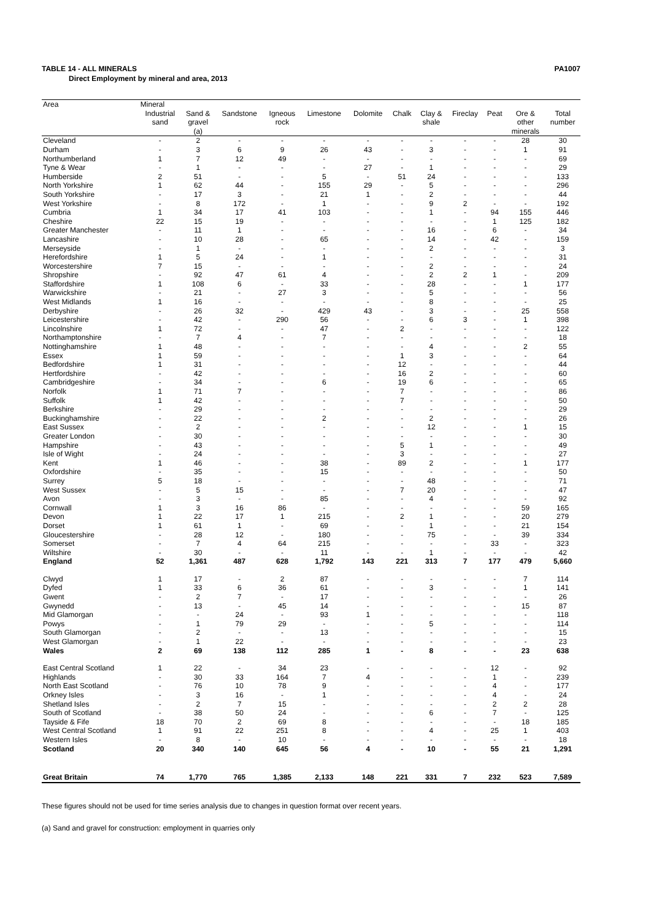TABLE 14 - ALL MINERALS PA1007
Direct Employment by mineral and area, 2013
| Area | Mineral | | | | | | | | | | | |
| --- | --- | --- | --- | --- | --- | --- | --- | --- | --- | --- | --- | --- |
| | Industrial sand | Sand & gravel (a) | Sandstone | Igneous rock | Limestone | Dolomite | Chalk | Clay & shale | Fireclay | Peat | Ore & other minerals | Total number |
| Cleveland | - | 2 | - | - | - | - | - | - | - | - | 28 | 30 |
| Durham | - | 3 | 6 | 9 | 26 | 43 | - | 3 | - | - | 1 | 91 |
| Northumberland | 1 | 7 | 12 | 49 | - | - | - | - | - | - | - | 69 |
| Tyne & Wear | - | 1 | - | - | - | 27 | - | 1 | - | - | - | 29 |
| Humberside | 2 | 51 | - | - | 5 | - | 51 | 24 | - | - | - | 133 |
| North Yorkshire | 1 | 62 | 44 | - | 155 | 29 | - | 5 | - | - | - | 296 |
| South Yorkshire | - | 17 | 3 | - | 21 | 1 | - | 2 | - | - | - | 44 |
| West Yorkshire | - | 8 | 172 | - | 1 | - | - | 9 | 2 | - | - | 192 |
| Cumbria | 1 | 34 | 17 | 41 | 103 | - | - | 1 | - | 94 | 155 | 446 |
| Cheshire | 22 | 15 | 19 | - | - | - | - | - | - | 1 | 125 | 182 |
| Greater Manchester | - | 11 | 1 | - | - | - | - | 16 | - | 6 | - | 34 |
| Lancashire | - | 10 | 28 | - | 65 | - | - | 14 | - | 42 | - | 159 |
| Merseyside | - | 1 | - | - | - | - | - | 2 | - | - | - | 3 |
| Herefordshire | 1 | 5 | 24 | - | 1 | - | - | - | - | - | - | 31 |
| Worcestershire | 7 | 15 | - | - | - | - | - | 2 | - | - | - | 24 |
| Shropshire | - | 92 | 47 | 61 | 4 | - | - | 2 | 2 | 1 | - | 209 |
| Staffordshire | 1 | 108 | 6 | - | 33 | - | - | 28 | - | - | 1 | 177 |
| Warwickshire | - | 21 | - | 27 | 3 | - | - | 5 | - | - | - | 56 |
| West Midlands | 1 | 16 | - | - | - | - | - | 8 | - | - | - | 25 |
| Derbyshire | - | 26 | 32 | - | 429 | 43 | - | 3 | - | - | 25 | 558 |
| Leicestershire | - | 42 | - | 290 | 56 | - | - | 6 | 3 | - | 1 | 398 |
| Lincolnshire | 1 | 72 | - | - | 47 | - | 2 | - | - | - | - | 122 |
| Northamptonshire | - | 7 | 4 | - | 7 | - | - | - | - | - | - | 18 |
| Nottinghamshire | 1 | 48 | - | - | - | - | - | 4 | - | - | 2 | 55 |
| Essex | 1 | 59 | - | - | - | - | 1 | 3 | - | - | - | 64 |
| Bedfordshire | 1 | 31 | - | - | - | - | 12 | - | - | - | - | 44 |
| Hertfordshire | - | 42 | - | - | - | - | 16 | 2 | - | - | - | 60 |
| Cambridgeshire | - | 34 | - | - | 6 | - | 19 | 6 | - | - | - | 65 |
| Norfolk | 1 | 71 | 7 | - | - | - | 7 | - | - | - | - | 86 |
| Suffolk | 1 | 42 | - | - | - | - | 7 | - | - | - | - | 50 |
| Berkshire | - | 29 | - | - | - | - | - | - | - | - | - | 29 |
| Buckinghamshire | - | 22 | - | - | 2 | - | - | 2 | - | - | - | 26 |
| East Sussex | - | 2 | - | - | - | - | - | 12 | - | - | 1 | 15 |
| Greater London | - | 30 | - | - | - | - | - | - | - | - | - | 30 |
| Hampshire | - | 43 | - | - | - | - | 5 | 1 | - | - | - | 49 |
| Isle of Wight | - | 24 | - | - | - | - | 3 | - | - | - | - | 27 |
| Kent | 1 | 46 | - | - | 38 | - | 89 | 2 | - | - | 1 | 177 |
| Oxfordshire | - | 35 | - | - | 15 | - | - | - | - | - | - | 50 |
| Surrey | 5 | 18 | - | - | - | - | - | 48 | - | - | - | 71 |
| West Sussex | - | 5 | 15 | - | - | - | 7 | 20 | - | - | - | 47 |
| Avon | - | 3 | - | - | 85 | - | - | 4 | - | - | - | 92 |
| Cornwall | 1 | 3 | 16 | 86 | - | - | - | - | - | - | 59 | 165 |
| Devon | 1 | 22 | 17 | 1 | 215 | - | 2 | 1 | - | - | 20 | 279 |
| Dorset | 1 | 61 | 1 | - | 69 | - | - | 1 | - | - | 21 | 154 |
| Gloucestershire | - | 28 | 12 | - | 180 | - | - | 75 | - | - | 39 | 334 |
| Somerset | - | 7 | 4 | 64 | 215 | - | - | - | - | 33 | - | 323 |
| Wiltshire | - | 30 | - | - | 11 | - | - | 1 | - | - | - | 42 |
| England | 52 | 1,361 | 487 | 628 | 1,792 | 143 | 221 | 313 | 7 | 177 | 479 | 5,660 |
| Clwyd | 1 | 17 | - | 2 | 87 | - | - | - | - | - | 7 | 114 |
| Dyfed | 1 | 33 | 6 | 36 | 61 | - | - | 3 | - | - | 1 | 141 |
| Gwent | - | 2 | 7 | - | 17 | - | - | - | - | - | - | 26 |
| Gwynedd | - | 13 | - | 45 | 14 | - | - | - | - | - | 15 | 87 |
| Mid Glamorgan | - | - | 24 | - | 93 | 1 | - | - | - | - | - | 118 |
| Powys | - | 1 | 79 | 29 | - | - | - | 5 | - | - | - | 114 |
| South Glamorgan | - | 2 | - | - | 13 | - | - | - | - | - | - | 15 |
| West Glamorgan | - | 1 | 22 | - | - | - | - | - | - | - | - | 23 |
| Wales | 2 | 69 | 138 | 112 | 285 | 1 | - | 8 | - | - | 23 | 638 |
| East Central Scotland | 1 | 22 | - | 34 | 23 | - | - | - | - | 12 | - | 92 |
| Highlands | - | 30 | 33 | 164 | 7 | 4 | - | - | - | 1 | - | 239 |
| North East Scotland | - | 76 | 10 | 78 | 9 | - | - | - | - | 4 | - | 177 |
| Orkney Isles | - | 3 | 16 | - | 1 | - | - | - | - | 4 | - | 24 |
| Shetland Isles | - | 2 | 7 | 15 | - | - | - | - | - | 2 | 2 | 28 |
| South of Scotland | - | 38 | 50 | 24 | - | - | - | 6 | - | 7 | - | 125 |
| Tayside & Fife | 18 | 70 | 2 | 69 | 8 | - | - | - | - | - | 18 | 185 |
| West Central Scotland | 1 | 91 | 22 | 251 | 8 | - | - | 4 | - | 25 | 1 | 403 |
| Western Isles | - | 8 | - | 10 | - | - | - | - | - | - | - | 18 |
| Scotland | 20 | 340 | 140 | 645 | 56 | 4 | - | 10 | - | 55 | 21 | 1,291 |
| Great Britain | 74 | 1,770 | 765 | 1,385 | 2,133 | 148 | 221 | 331 | 7 | 232 | 523 | 7,589 |
These figures should not be used for time series analysis due to changes in question format over recent years.
(a) Sand and gravel for construction: employment in quarries only